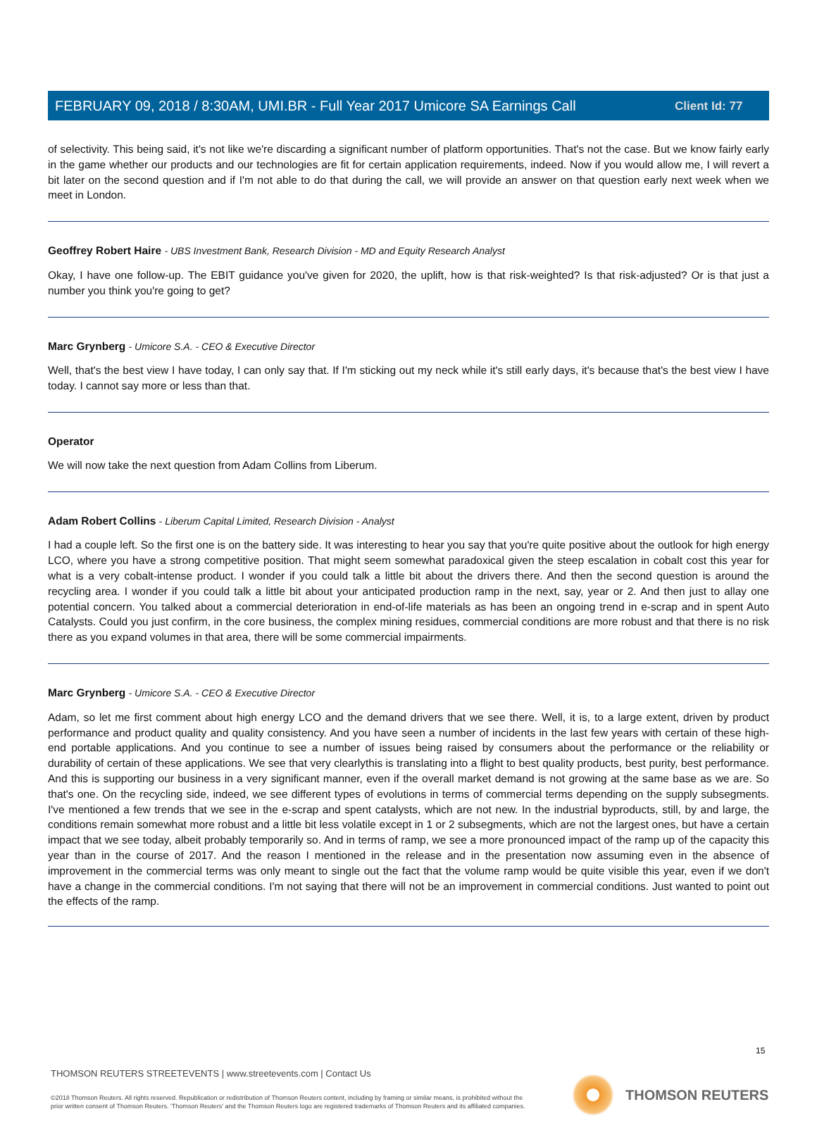Client Id: 77
FEBRUARY 09, 2018 / 8:30AM, UMI.BR - Full Year 2017 Umicore SA Earnings Call
of selectivity. This being said, it's not like we're discarding a significant number of platform opportunities. That's not the case. But we know fairly early in the game whether our products and our technologies are fit for certain application requirements, indeed. Now if you would allow me, I will revert a bit later on the second question and if I'm not able to do that during the call, we will provide an answer on that question early next week when we meet in London.
Geoffrey Robert Haire - UBS Investment Bank, Research Division - MD and Equity Research Analyst
Okay, I have one follow-up. The EBIT guidance you've given for 2020, the uplift, how is that risk-weighted? Is that risk-adjusted? Or is that just a number you think you're going to get?
Marc Grynberg - Umicore S.A. - CEO & Executive Director
Well, that's the best view I have today, I can only say that. If I'm sticking out my neck while it's still early days, it's because that's the best view I have today. I cannot say more or less than that.
Operator
We will now take the next question from Adam Collins from Liberum.
Adam Robert Collins - Liberum Capital Limited, Research Division - Analyst
I had a couple left. So the first one is on the battery side. It was interesting to hear you say that you're quite positive about the outlook for high energy LCO, where you have a strong competitive position. That might seem somewhat paradoxical given the steep escalation in cobalt cost this year for what is a very cobalt-intense product. I wonder if you could talk a little bit about the drivers there. And then the second question is around the recycling area. I wonder if you could talk a little bit about your anticipated production ramp in the next, say, year or 2. And then just to allay one potential concern. You talked about a commercial deterioration in end-of-life materials as has been an ongoing trend in e-scrap and in spent Auto Catalysts. Could you just confirm, in the core business, the complex mining residues, commercial conditions are more robust and that there is no risk there as you expand volumes in that area, there will be some commercial impairments.
Marc Grynberg - Umicore S.A. - CEO & Executive Director
Adam, so let me first comment about high energy LCO and the demand drivers that we see there. Well, it is, to a large extent, driven by product performance and product quality and quality consistency. And you have seen a number of incidents in the last few years with certain of these high-end portable applications. And you continue to see a number of issues being raised by consumers about the performance or the reliability or durability of certain of these applications. We see that very clearlythis is translating into a flight to best quality products, best purity, best performance. And this is supporting our business in a very significant manner, even if the overall market demand is not growing at the same base as we are. So that's one. On the recycling side, indeed, we see different types of evolutions in terms of commercial terms depending on the supply subsegments. I've mentioned a few trends that we see in the e-scrap and spent catalysts, which are not new. In the industrial byproducts, still, by and large, the conditions remain somewhat more robust and a little bit less volatile except in 1 or 2 subsegments, which are not the largest ones, but have a certain impact that we see today, albeit probably temporarily so. And in terms of ramp, we see a more pronounced impact of the ramp up of the capacity this year than in the course of 2017. And the reason I mentioned in the release and in the presentation now assuming even in the absence of improvement in the commercial terms was only meant to single out the fact that the volume ramp would be quite visible this year, even if we don't have a change in the commercial conditions. I'm not saying that there will not be an improvement in commercial conditions. Just wanted to point out the effects of the ramp.
15
THOMSON REUTERS STREETEVENTS | www.streetevents.com | Contact Us
©2018 Thomson Reuters. All rights reserved. Republication or redistribution of Thomson Reuters content, including by framing or similar means, is prohibited without the prior written consent of Thomson Reuters. 'Thomson Reuters' and the Thomson Reuters logo are registered trademarks of Thomson Reuters and its affiliated companies.
THOMSON REUTERS